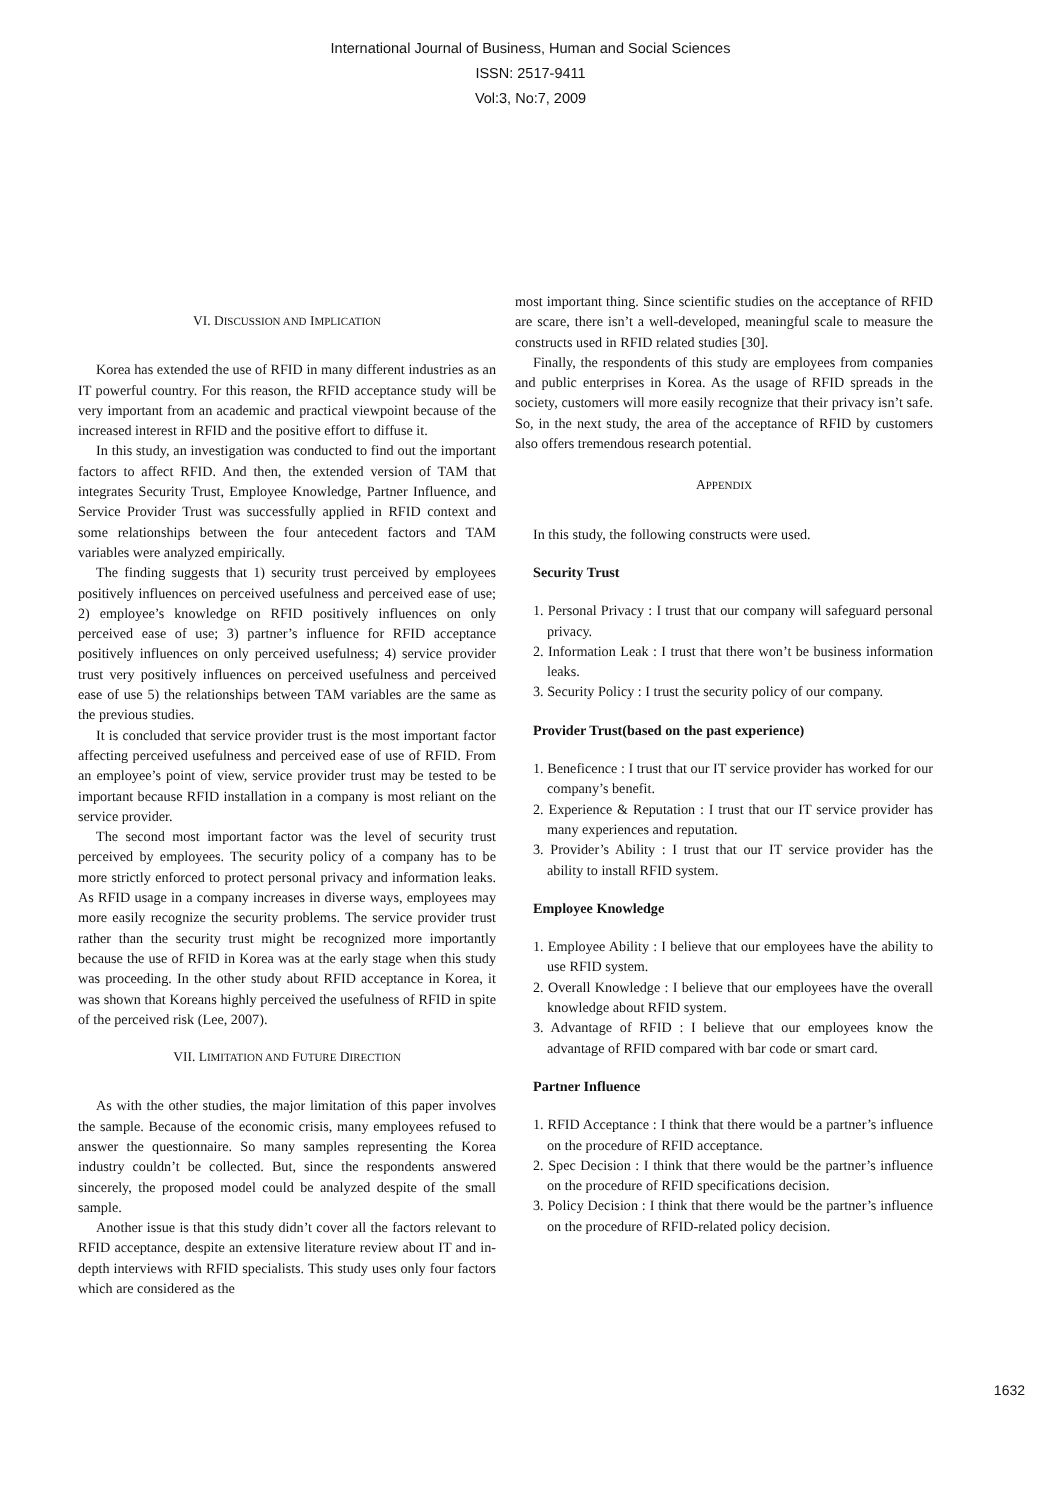International Journal of Business, Human and Social Sciences
ISSN: 2517-9411
Vol:3, No:7, 2009
VI. DISCUSSION AND IMPLICATION
Korea has extended the use of RFID in many different industries as an IT powerful country. For this reason, the RFID acceptance study will be very important from an academic and practical viewpoint because of the increased interest in RFID and the positive effort to diffuse it.
In this study, an investigation was conducted to find out the important factors to affect RFID. And then, the extended version of TAM that integrates Security Trust, Employee Knowledge, Partner Influence, and Service Provider Trust was successfully applied in RFID context and some relationships between the four antecedent factors and TAM variables were analyzed empirically.
The finding suggests that 1) security trust perceived by employees positively influences on perceived usefulness and perceived ease of use; 2) employee’s knowledge on RFID positively influences on only perceived ease of use; 3) partner’s influence for RFID acceptance positively influences on only perceived usefulness; 4) service provider trust very positively influences on perceived usefulness and perceived ease of use 5) the relationships between TAM variables are the same as the previous studies.
It is concluded that service provider trust is the most important factor affecting perceived usefulness and perceived ease of use of RFID. From an employee’s point of view, service provider trust may be tested to be important because RFID installation in a company is most reliant on the service provider.
The second most important factor was the level of security trust perceived by employees. The security policy of a company has to be more strictly enforced to protect personal privacy and information leaks. As RFID usage in a company increases in diverse ways, employees may more easily recognize the security problems. The service provider trust rather than the security trust might be recognized more importantly because the use of RFID in Korea was at the early stage when this study was proceeding. In the other study about RFID acceptance in Korea, it was shown that Koreans highly perceived the usefulness of RFID in spite of the perceived risk (Lee, 2007).
VII. LIMITATION AND FUTURE DIRECTION
As with the other studies, the major limitation of this paper involves the sample. Because of the economic crisis, many employees refused to answer the questionnaire. So many samples representing the Korea industry couldn’t be collected. But, since the respondents answered sincerely, the proposed model could be analyzed despite of the small sample.
Another issue is that this study didn’t cover all the factors relevant to RFID acceptance, despite an extensive literature review about IT and in-depth interviews with RFID specialists. This study uses only four factors which are considered as the
most important thing. Since scientific studies on the acceptance of RFID are scare, there isn’t a well-developed, meaningful scale to measure the constructs used in RFID related studies [30].
Finally, the respondents of this study are employees from companies and public enterprises in Korea. As the usage of RFID spreads in the society, customers will more easily recognize that their privacy isn’t safe. So, in the next study, the area of the acceptance of RFID by customers also offers tremendous research potential.
APPENDIX
In this study, the following constructs were used.
Security Trust
1. Personal Privacy : I trust that our company will safeguard personal privacy.
2. Information Leak : I trust that there won’t be business information leaks.
3. Security Policy : I trust the security policy of our company.
Provider Trust(based on the past experience)
1. Beneficence : I trust that our IT service provider has worked for our company’s benefit.
2. Experience & Reputation : I trust that our IT service provider has many experiences and reputation.
3. Provider’s Ability : I trust that our IT service provider has the ability to install RFID system.
Employee Knowledge
1. Employee Ability : I believe that our employees have the ability to use RFID system.
2. Overall Knowledge : I believe that our employees have the overall knowledge about RFID system.
3. Advantage of RFID : I believe that our employees know the advantage of RFID compared with bar code or smart card.
Partner Influence
1. RFID Acceptance : I think that there would be a partner’s influence on the procedure of RFID acceptance.
2. Spec Decision : I think that there would be the partner’s influence on the procedure of RFID specifications decision.
3. Policy Decision : I think that there would be the partner’s influence on the procedure of RFID-related policy decision.
1632